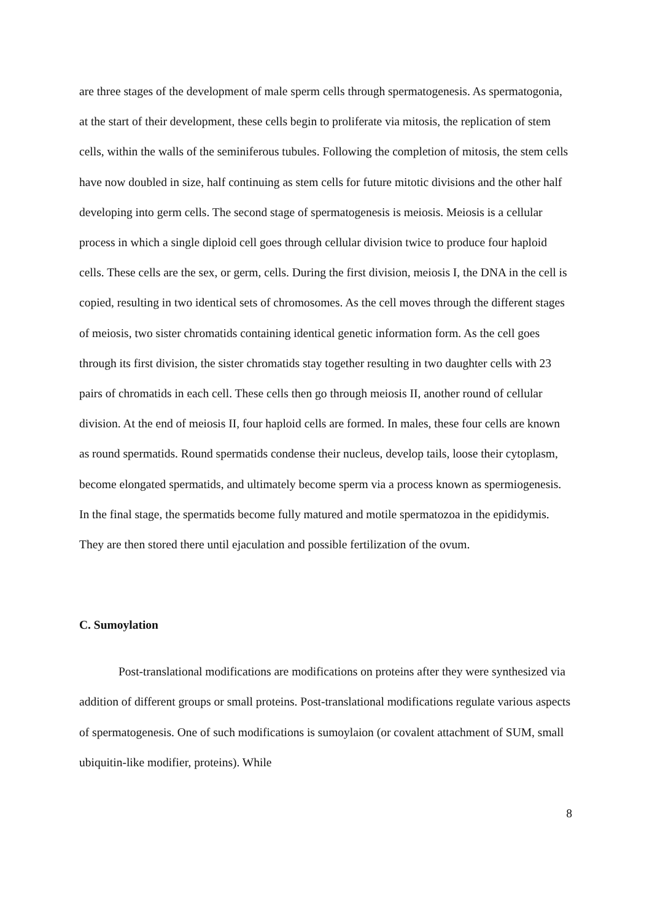are three stages of the development of male sperm cells through spermatogenesis. As spermatogonia, at the start of their development, these cells begin to proliferate via mitosis, the replication of stem cells, within the walls of the seminiferous tubules. Following the completion of mitosis, the stem cells have now doubled in size, half continuing as stem cells for future mitotic divisions and the other half developing into germ cells. The second stage of spermatogenesis is meiosis. Meiosis is a cellular process in which a single diploid cell goes through cellular division twice to produce four haploid cells. These cells are the sex, or germ, cells. During the first division, meiosis I, the DNA in the cell is copied, resulting in two identical sets of chromosomes. As the cell moves through the different stages of meiosis, two sister chromatids containing identical genetic information form. As the cell goes through its first division, the sister chromatids stay together resulting in two daughter cells with 23 pairs of chromatids in each cell. These cells then go through meiosis II, another round of cellular division. At the end of meiosis II, four haploid cells are formed. In males, these four cells are known as round spermatids. Round spermatids condense their nucleus, develop tails, loose their cytoplasm, become elongated spermatids, and ultimately become sperm via a process known as spermiogenesis. In the final stage, the spermatids become fully matured and motile spermatozoa in the epididymis. They are then stored there until ejaculation and possible fertilization of the ovum.
C. Sumoylation
Post-translational modifications are modifications on proteins after they were synthesized via addition of different groups or small proteins. Post-translational modifications regulate various aspects of spermatogenesis. One of such modifications is sumoylaion (or covalent attachment of SUM, small ubiquitin-like modifier, proteins). While
8